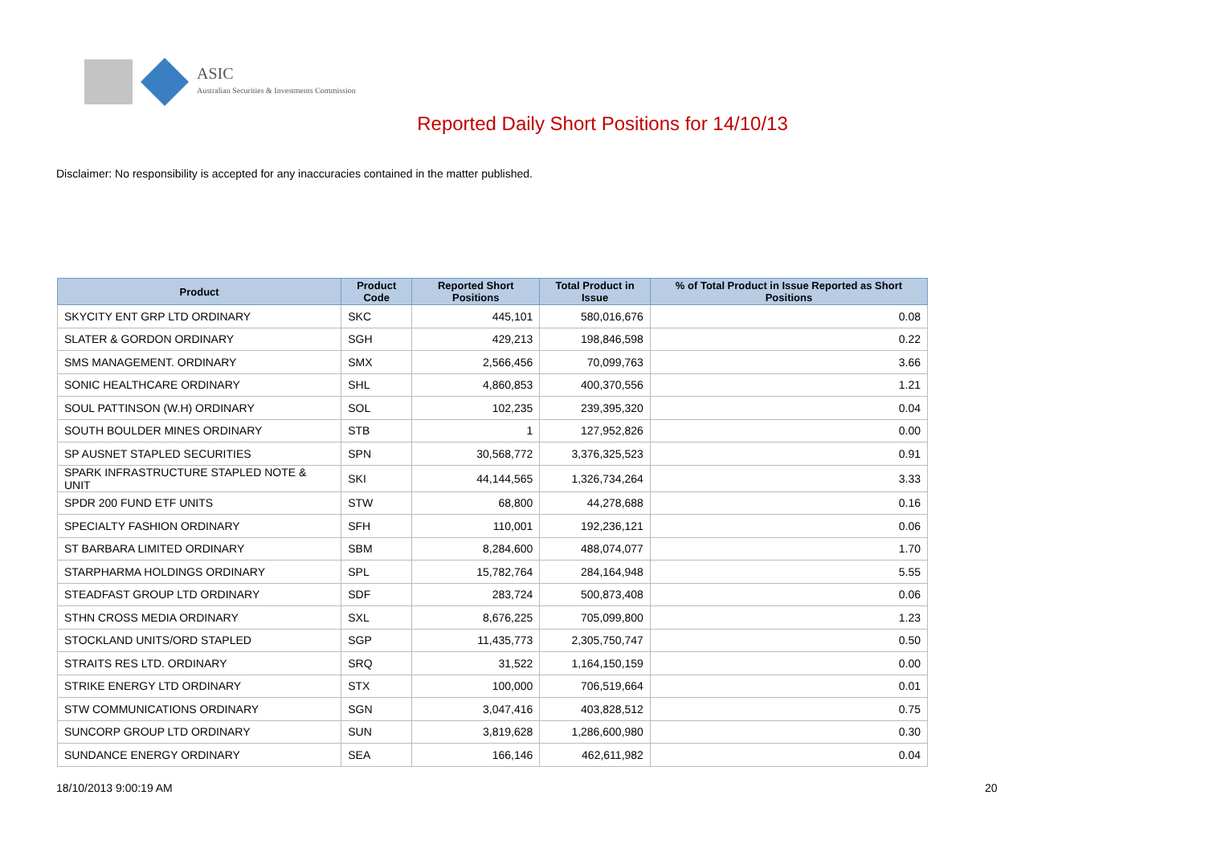ASIC
Australian Securities & Investments Commission
Reported Daily Short Positions for 14/10/13
Disclaimer: No responsibility is accepted for any inaccuracies contained in the matter published.
| Product | Product Code | Reported Short Positions | Total Product in Issue | % of Total Product in Issue Reported as Short Positions |
| --- | --- | --- | --- | --- |
| SKYCITY ENT GRP LTD ORDINARY | SKC | 445,101 | 580,016,676 | 0.08 |
| SLATER & GORDON ORDINARY | SGH | 429,213 | 198,846,598 | 0.22 |
| SMS MANAGEMENT. ORDINARY | SMX | 2,566,456 | 70,099,763 | 3.66 |
| SONIC HEALTHCARE ORDINARY | SHL | 4,860,853 | 400,370,556 | 1.21 |
| SOUL PATTINSON (W.H) ORDINARY | SOL | 102,235 | 239,395,320 | 0.04 |
| SOUTH BOULDER MINES ORDINARY | STB | 1 | 127,952,826 | 0.00 |
| SP AUSNET STAPLED SECURITIES | SPN | 30,568,772 | 3,376,325,523 | 0.91 |
| SPARK INFRASTRUCTURE STAPLED NOTE & UNIT | SKI | 44,144,565 | 1,326,734,264 | 3.33 |
| SPDR 200 FUND ETF UNITS | STW | 68,800 | 44,278,688 | 0.16 |
| SPECIALTY FASHION ORDINARY | SFH | 110,001 | 192,236,121 | 0.06 |
| ST BARBARA LIMITED ORDINARY | SBM | 8,284,600 | 488,074,077 | 1.70 |
| STARPHARMA HOLDINGS ORDINARY | SPL | 15,782,764 | 284,164,948 | 5.55 |
| STEADFAST GROUP LTD ORDINARY | SDF | 283,724 | 500,873,408 | 0.06 |
| STHN CROSS MEDIA ORDINARY | SXL | 8,676,225 | 705,099,800 | 1.23 |
| STOCKLAND UNITS/ORD STAPLED | SGP | 11,435,773 | 2,305,750,747 | 0.50 |
| STRAITS RES LTD. ORDINARY | SRQ | 31,522 | 1,164,150,159 | 0.00 |
| STRIKE ENERGY LTD ORDINARY | STX | 100,000 | 706,519,664 | 0.01 |
| STW COMMUNICATIONS ORDINARY | SGN | 3,047,416 | 403,828,512 | 0.75 |
| SUNCORP GROUP LTD ORDINARY | SUN | 3,819,628 | 1,286,600,980 | 0.30 |
| SUNDANCE ENERGY ORDINARY | SEA | 166,146 | 462,611,982 | 0.04 |
18/10/2013 9:00:19 AM 20